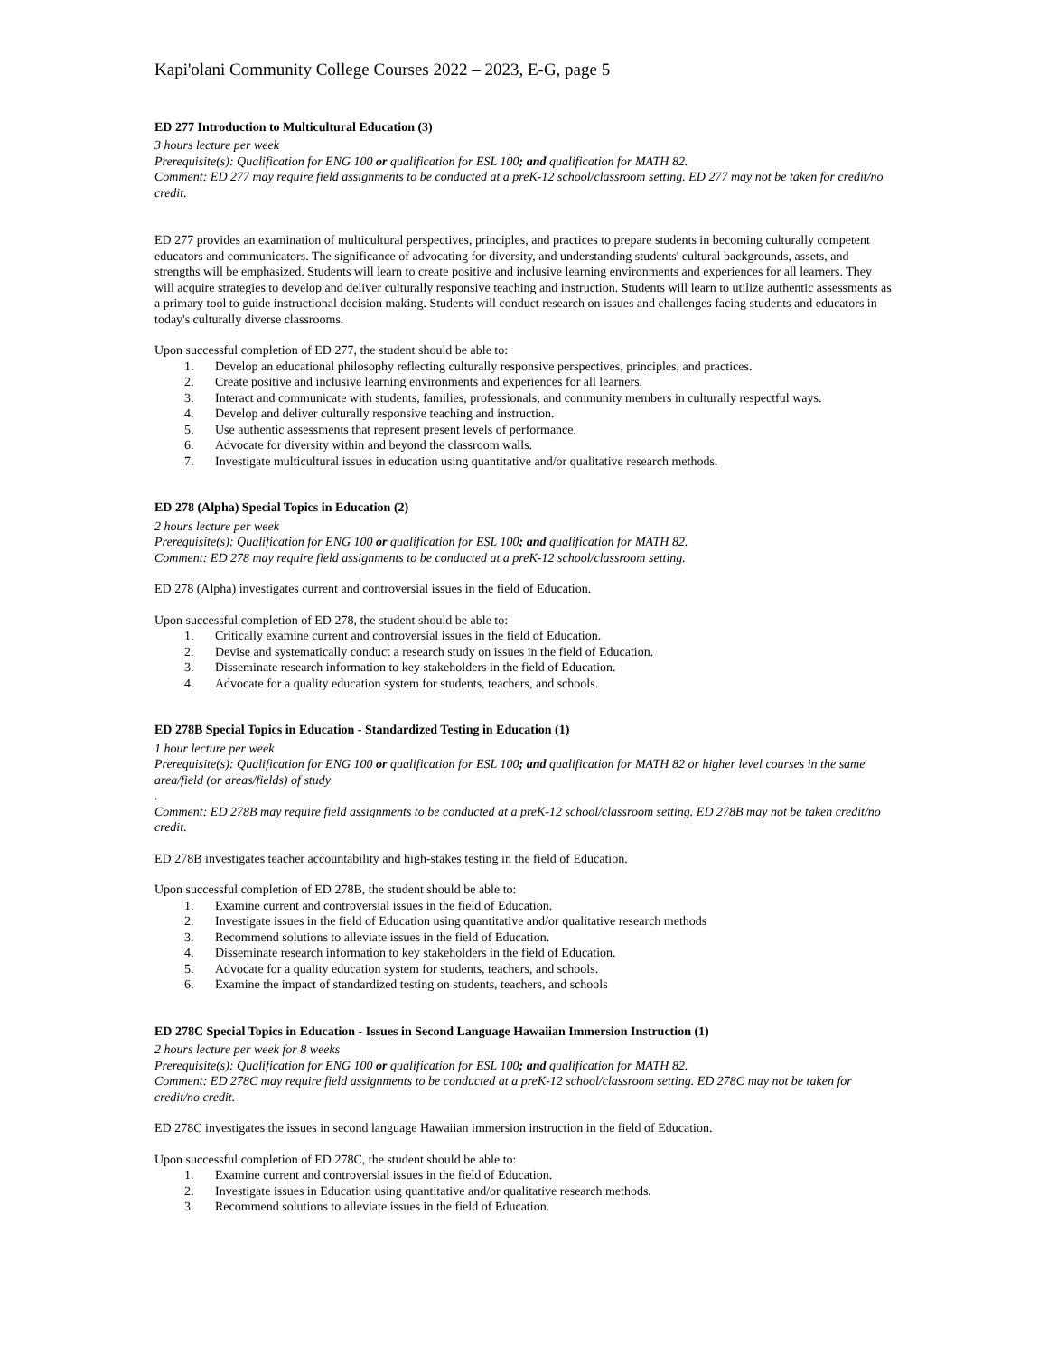Kapi'olani Community College Courses 2022 – 2023, E-G, page 5
ED 277 Introduction to Multicultural Education (3)
3 hours lecture per week
Prerequisite(s): Qualification for ENG 100 or qualification for ESL 100; and qualification for MATH 82.
Comment: ED 277 may require field assignments to be conducted at a preK-12 school/classroom setting. ED 277 may not be taken for credit/no credit.
ED 277 provides an examination of multicultural perspectives, principles, and practices to prepare students in becoming culturally competent educators and communicators. The significance of advocating for diversity, and understanding students' cultural backgrounds, assets, and strengths will be emphasized. Students will learn to create positive and inclusive learning environments and experiences for all learners. They will acquire strategies to develop and deliver culturally responsive teaching and instruction. Students will learn to utilize authentic assessments as a primary tool to guide instructional decision making. Students will conduct research on issues and challenges facing students and educators in today's culturally diverse classrooms.
Upon successful completion of ED 277, the student should be able to:
1. Develop an educational philosophy reflecting culturally responsive perspectives, principles, and practices.
2. Create positive and inclusive learning environments and experiences for all learners.
3. Interact and communicate with students, families, professionals, and community members in culturally respectful ways.
4. Develop and deliver culturally responsive teaching and instruction.
5. Use authentic assessments that represent present levels of performance.
6. Advocate for diversity within and beyond the classroom walls.
7. Investigate multicultural issues in education using quantitative and/or qualitative research methods.
ED 278 (Alpha) Special Topics in Education (2)
2 hours lecture per week
Prerequisite(s): Qualification for ENG 100 or qualification for ESL 100; and qualification for MATH 82.
Comment: ED 278 may require field assignments to be conducted at a preK-12 school/classroom setting.
ED 278 (Alpha) investigates current and controversial issues in the field of Education.
Upon successful completion of ED 278, the student should be able to:
1. Critically examine current and controversial issues in the field of Education.
2. Devise and systematically conduct a research study on issues in the field of Education.
3. Disseminate research information to key stakeholders in the field of Education.
4. Advocate for a quality education system for students, teachers, and schools.
ED 278B Special Topics in Education - Standardized Testing in Education (1)
1 hour lecture per week
Prerequisite(s): Qualification for ENG 100 or qualification for ESL 100; and qualification for MATH 82 or higher level courses in the same area/field (or areas/fields) of study
.
Comment: ED 278B may require field assignments to be conducted at a preK-12 school/classroom setting. ED 278B may not be taken credit/no credit.
ED 278B investigates teacher accountability and high-stakes testing in the field of Education.
Upon successful completion of ED 278B, the student should be able to:
1. Examine current and controversial issues in the field of Education.
2. Investigate issues in the field of Education using quantitative and/or qualitative research methods
3. Recommend solutions to alleviate issues in the field of Education.
4. Disseminate research information to key stakeholders in the field of Education.
5. Advocate for a quality education system for students, teachers, and schools.
6. Examine the impact of standardized testing on students, teachers, and schools
ED 278C Special Topics in Education - Issues in Second Language Hawaiian Immersion Instruction (1)
2 hours lecture per week for 8 weeks
Prerequisite(s): Qualification for ENG 100 or qualification for ESL 100; and qualification for MATH 82.
Comment: ED 278C may require field assignments to be conducted at a preK-12 school/classroom setting. ED 278C may not be taken for credit/no credit.
ED 278C investigates the issues in second language Hawaiian immersion instruction in the field of Education.
Upon successful completion of ED 278C, the student should be able to:
1. Examine current and controversial issues in the field of Education.
2. Investigate issues in Education using quantitative and/or qualitative research methods.
3. Recommend solutions to alleviate issues in the field of Education.